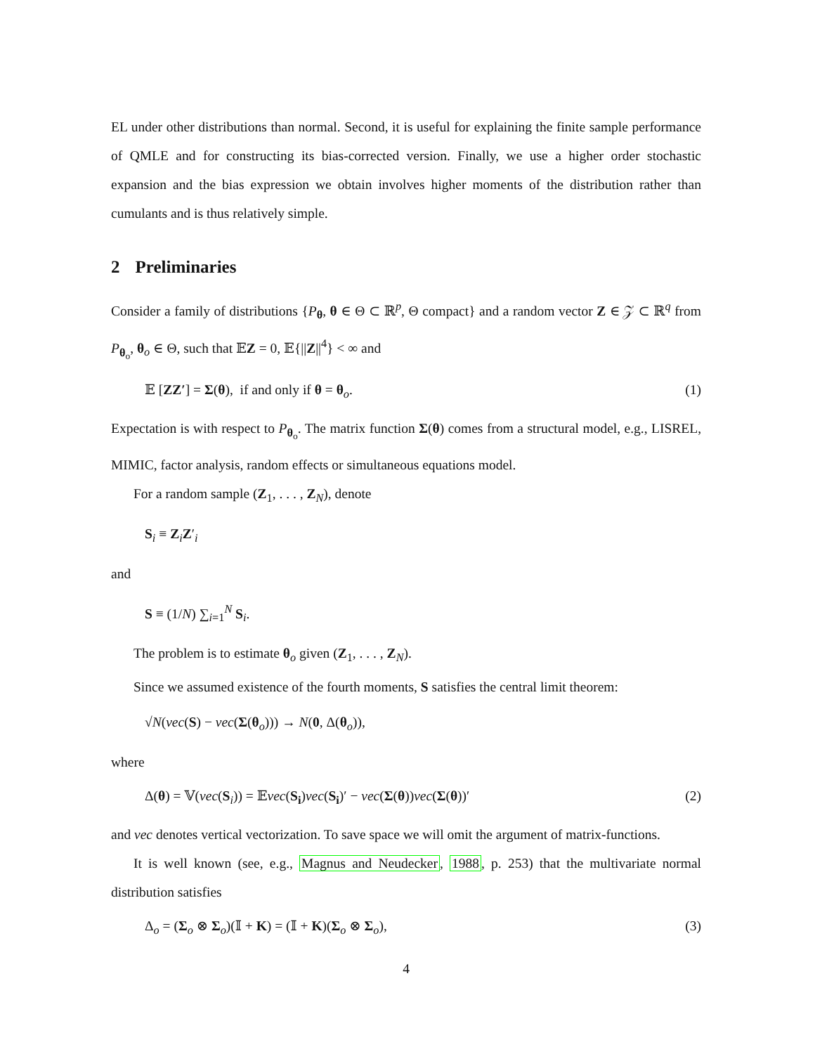EL under other distributions than normal. Second, it is useful for explaining the finite sample performance of QMLE and for constructing its bias-corrected version. Finally, we use a higher order stochastic expansion and the bias expression we obtain involves higher moments of the distribution rather than cumulants and is thus relatively simple.
2 Preliminaries
Consider a family of distributions {P<sub>θ</sub>, θ ∈ Θ ⊂ ℝ<sup>p</sup>, Θ compact} and a random vector Z ∈ 𝒵 ⊂ ℝ<sup>q</sup> from P<sub>θ<sub>o</sub></sub>, θ<sub>o</sub> ∈ Θ, such that 𝔼Z = 0, 𝔼{||Z||<sup>4</sup>} < ∞ and
𝔼 [ZZ′] = Σ(θ), if and only if θ = θ<sub>o</sub>. (1)
Expectation is with respect to P<sub>θ<sub>o</sub></sub>. The matrix function Σ(θ) comes from a structural model, e.g., LISREL, MIMIC, factor analysis, random effects or simultaneous equations model.
For a random sample (Z<sub>1</sub>, . . . , Z<sub>N</sub>), denote
S<sub>i</sub> ≡ Z<sub>i</sub>Z′<sub>i</sub>
and
S ≡ (1/N) ∑<sub>i=1</sub><sup>N</sup> S<sub>i</sub>.
The problem is to estimate θ<sub>o</sub> given (Z<sub>1</sub>, . . . , Z<sub>N</sub>).
Since we assumed existence of the fourth moments, S satisfies the central limit theorem:
√N(vec(S) − vec(Σ(θ<sub>o</sub>))) → N(0, Δ(θ<sub>o</sub>)),
where
Δ(θ) = 𝕍(vec(S<sub>i</sub>)) = 𝔼vec(S<sub>i</sub>)vec(S<sub>i</sub>)′ − vec(Σ(θ))vec(Σ(θ))′ (2)
and vec denotes vertical vectorization. To save space we will omit the argument of matrix-functions.
It is well known (see, e.g., Magnus and Neudecker, 1988, p. 253) that the multivariate normal distribution satisfies
Δ<sub>o</sub> = (Σ<sub>o</sub> ⊗ Σ<sub>o</sub>)(𝕀 + K) = (𝕀 + K)(Σ<sub>o</sub> ⊗ Σ<sub>o</sub>), (3)
4